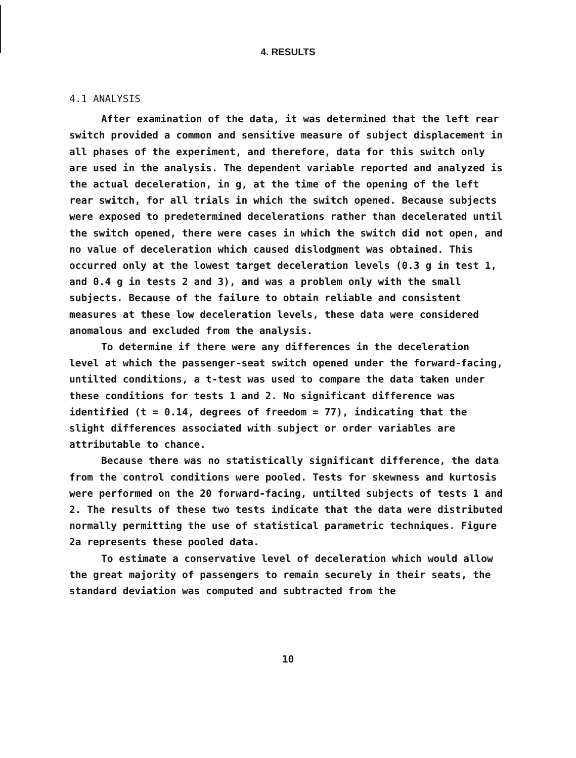4. RESULTS
4.1 ANALYSIS
After examination of the data, it was determined that the left rear switch provided a common and sensitive measure of subject displacement in all phases of the experiment, and therefore, data for this switch only are used in the analysis. The dependent variable reported and analyzed is the actual deceleration, in g, at the time of the opening of the left rear switch, for all trials in which the switch opened. Because subjects were exposed to predetermined decelerations rather than decelerated until the switch opened, there were cases in which the switch did not open, and no value of deceleration which caused dislodgment was obtained. This occurred only at the lowest target deceleration levels (0.3 g in test 1, and 0.4 g in tests 2 and 3), and was a problem only with the small subjects. Because of the failure to obtain reliable and consistent measures at these low deceleration levels, these data were considered anomalous and excluded from the analysis.
To determine if there were any differences in the deceleration level at which the passenger-seat switch opened under the forward-facing, untilted conditions, a t-test was used to compare the data taken under these conditions for tests 1 and 2. No significant difference was identified (t = 0.14, degrees of freedom = 77), indicating that the slight differences associated with subject or order variables are attributable to chance.
Because there was no statistically significant difference, the data from the control conditions were pooled. Tests for skewness and kurtosis were performed on the 20 forward-facing, untilted subjects of tests 1 and 2. The results of these two tests indicate that the data were distributed normally permitting the use of statistical parametric techniques. Figure 2a represents these pooled data.
To estimate a conservative level of deceleration which would allow the great majority of passengers to remain securely in their seats, the standard deviation was computed and subtracted from the
10